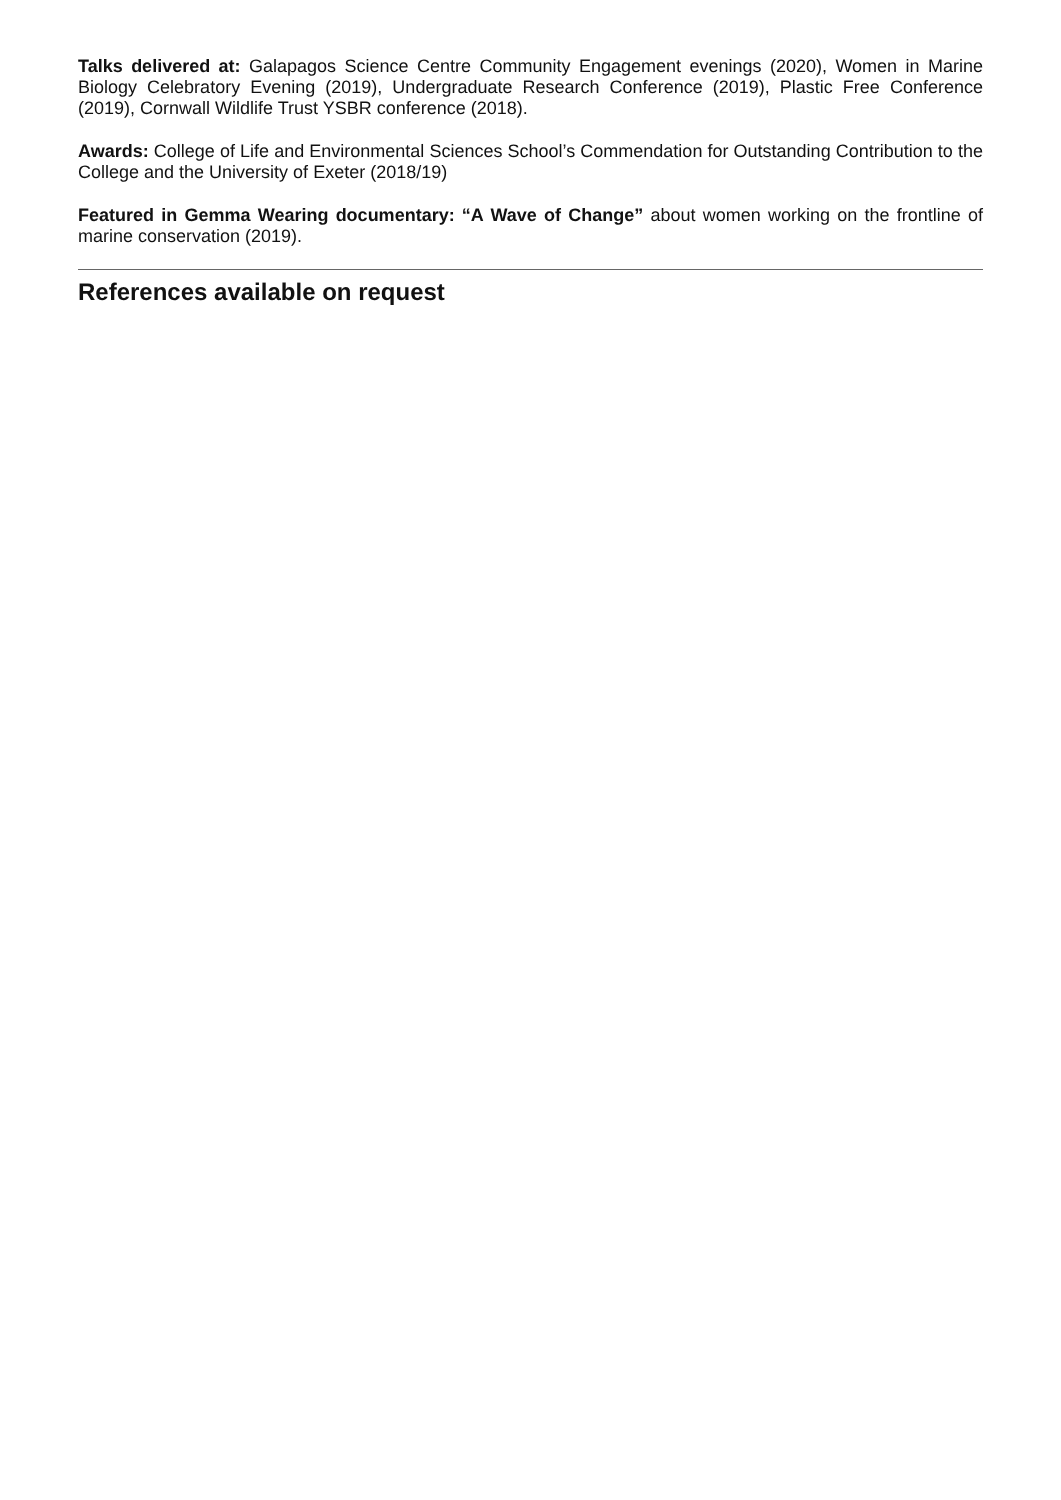Talks delivered at: Galapagos Science Centre Community Engagement evenings (2020), Women in Marine Biology Celebratory Evening (2019), Undergraduate Research Conference (2019), Plastic Free Conference (2019), Cornwall Wildlife Trust YSBR conference (2018).
Awards: College of Life and Environmental Sciences School’s Commendation for Outstanding Contribution to the College and the University of Exeter (2018/19)
Featured in Gemma Wearing documentary: “A Wave of Change” about women working on the frontline of marine conservation (2019).
References available on request